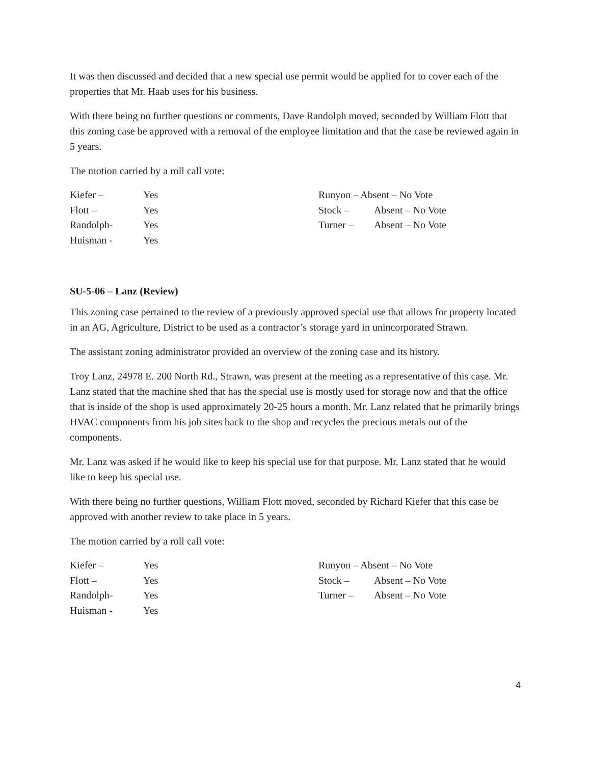It was then discussed and decided that a new special use permit would be applied for to cover each of the properties that Mr. Haab uses for his business.
With there being no further questions or comments, Dave Randolph moved, seconded by William Flott that this zoning case be approved with a removal of the employee limitation and that the case be reviewed again in 5 years.
The motion carried by a roll call vote:
Kiefer – Yes
Flott – Yes
Randolph- Yes
Huisman - Yes
Runyon – Absent – No Vote
Stock – Absent – No Vote
Turner – Absent – No Vote
SU-5-06 – Lanz (Review)
This zoning case pertained to the review of a previously approved special use that allows for property located in an AG, Agriculture, District to be used as a contractor’s storage yard in unincorporated Strawn.
The assistant zoning administrator provided an overview of the zoning case and its history.
Troy Lanz, 24978 E. 200 North Rd., Strawn, was present at the meeting as a representative of this case. Mr. Lanz stated that the machine shed that has the special use is mostly used for storage now and that the office that is inside of the shop is used approximately 20-25 hours a month. Mr. Lanz related that he primarily brings HVAC components from his job sites back to the shop and recycles the precious metals out of the components.
Mr. Lanz was asked if he would like to keep his special use for that purpose. Mr. Lanz stated that he would like to keep his special use.
With there being no further questions, William Flott moved, seconded by Richard Kiefer that this case be approved with another review to take place in 5 years.
The motion carried by a roll call vote:
Kiefer – Yes
Flott – Yes
Randolph- Yes
Huisman - Yes
Runyon – Absent – No Vote
Stock – Absent – No Vote
Turner – Absent – No Vote
4